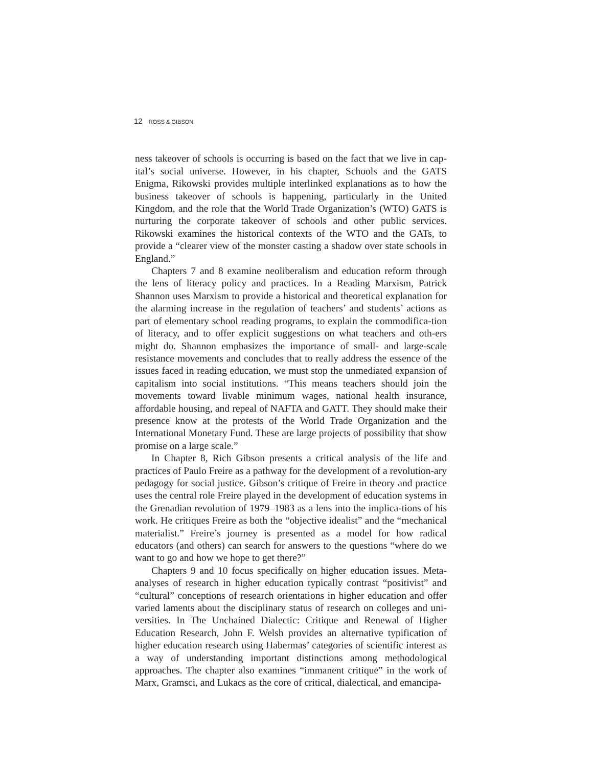12 ROSS & GIBSON
ness takeover of schools is occurring is based on the fact that we live in cap-ital’s social universe. However, in his chapter, Schools and the GATS Enigma, Rikowski provides multiple interlinked explanations as to how the business takeover of schools is happening, particularly in the United Kingdom, and the role that the World Trade Organization’s (WTO) GATS is nurturing the corporate takeover of schools and other public services. Rikowski examines the historical contexts of the WTO and the GATs, to provide a “clearer view of the monster casting a shadow over state schools in England.”
Chapters 7 and 8 examine neoliberalism and education reform through the lens of literacy policy and practices. In a Reading Marxism, Patrick Shannon uses Marxism to provide a historical and theoretical explanation for the alarming increase in the regulation of teachers’ and students’ actions as part of elementary school reading programs, to explain the commodifica-tion of literacy, and to offer explicit suggestions on what teachers and oth-ers might do. Shannon emphasizes the importance of small- and large-scale resistance movements and concludes that to really address the essence of the issues faced in reading education, we must stop the unmediated expansion of capitalism into social institutions. “This means teachers should join the movements toward livable minimum wages, national health insurance, affordable housing, and repeal of NAFTA and GATT. They should make their presence know at the protests of the World Trade Organization and the International Monetary Fund. These are large projects of possibility that show promise on a large scale.”
In Chapter 8, Rich Gibson presents a critical analysis of the life and practices of Paulo Freire as a pathway for the development of a revolution-ary pedagogy for social justice. Gibson’s critique of Freire in theory and practice uses the central role Freire played in the development of education systems in the Grenadian revolution of 1979–1983 as a lens into the implica-tions of his work. He critiques Freire as both the “objective idealist” and the “mechanical materialist.” Freire’s journey is presented as a model for how radical educators (and others) can search for answers to the questions “where do we want to go and how we hope to get there?”
Chapters 9 and 10 focus specifically on higher education issues. Meta-analyses of research in higher education typically contrast “positivist” and “cultural” conceptions of research orientations in higher education and offer varied laments about the disciplinary status of research on colleges and uni-versities. In The Unchained Dialectic: Critique and Renewal of Higher Education Research, John F. Welsh provides an alternative typification of higher education research using Habermas’ categories of scientific interest as a way of understanding important distinctions among methodological approaches. The chapter also examines “immanent critique” in the work of Marx, Gramsci, and Lukacs as the core of critical, dialectical, and emancipa-